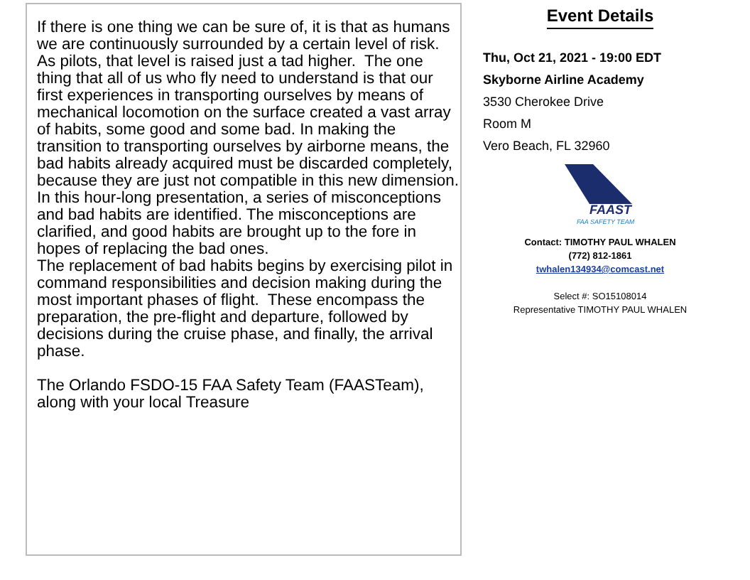If there is one thing we can be sure of, it is that as humans we are continuously surrounded by a certain level of risk. As pilots, that level is raised just a tad higher. The one thing that all of us who fly need to understand is that our first experiences in transporting ourselves by means of mechanical locomotion on the surface created a vast array of habits, some good and some bad. In making the transition to transporting ourselves by airborne means, the bad habits already acquired must be discarded completely, because they are just not compatible in this new dimension.
In this hour-long presentation, a series of misconceptions and bad habits are identified. The misconceptions are clarified, and good habits are brought up to the fore in hopes of replacing the bad ones.
The replacement of bad habits begins by exercising pilot in command responsibilities and decision making during the most important phases of flight. These encompass the preparation, the pre-flight and departure, followed by decisions during the cruise phase, and finally, the arrival phase.
The Orlando FSDO-15 FAA Safety Team (FAASTeam), along with your local Treasure
Event Details
Thu, Oct 21, 2021 - 19:00 EDT
Skyborne Airline Academy
3530 Cherokee Drive
Room M
Vero Beach, FL 32960
FAAST
FAA SAFETY TEAM
Contact: TIMOTHY PAUL WHALEN
(772) 812-1861
twhalen134934@comcast.net
Select #: SO15108014
Representative TIMOTHY PAUL WHALEN